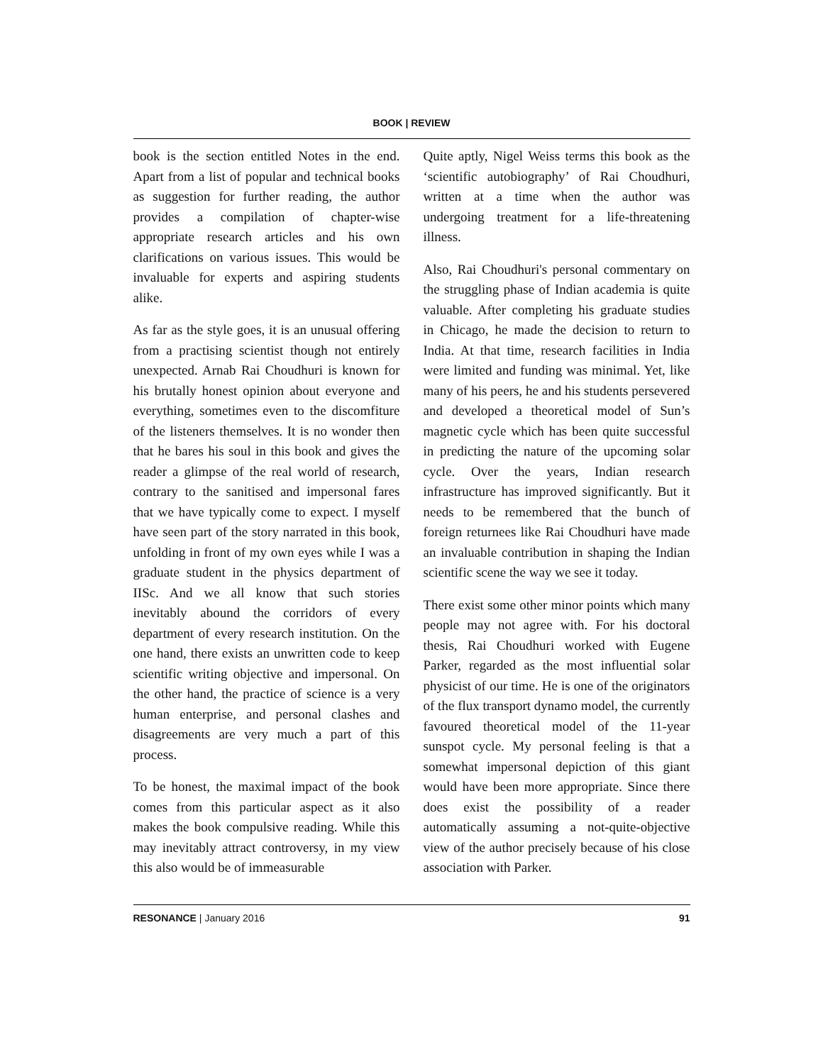BOOK | REVIEW
book is the section entitled Notes in the end. Apart from a list of popular and technical books as suggestion for further reading, the author provides a compilation of chapter-wise appropriate research articles and his own clarifications on various issues. This would be invaluable for experts and aspiring students alike.
As far as the style goes, it is an unusual offering from a practising scientist though not entirely unexpected. Arnab Rai Choudhuri is known for his brutally honest opinion about everyone and everything, sometimes even to the discomfiture of the listeners themselves. It is no wonder then that he bares his soul in this book and gives the reader a glimpse of the real world of research, contrary to the sanitised and impersonal fares that we have typically come to expect. I myself have seen part of the story narrated in this book, unfolding in front of my own eyes while I was a graduate student in the physics department of IISc. And we all know that such stories inevitably abound the corridors of every department of every research institution. On the one hand, there exists an unwritten code to keep scientific writing objective and impersonal. On the other hand, the practice of science is a very human enterprise, and personal clashes and disagreements are very much a part of this process.
To be honest, the maximal impact of the book comes from this particular aspect as it also makes the book compulsive reading. While this may inevitably attract controversy, in my view this also would be of immeasurable
Quite aptly, Nigel Weiss terms this book as the ‘scientific autobiography’ of Rai Choudhuri, written at a time when the author was undergoing treatment for a life-threatening illness.
Also, Rai Choudhuri's personal commentary on the struggling phase of Indian academia is quite valuable. After completing his graduate studies in Chicago, he made the decision to return to India. At that time, research facilities in India were limited and funding was minimal. Yet, like many of his peers, he and his students persevered and developed a theoretical model of Sun’s magnetic cycle which has been quite successful in predicting the nature of the upcoming solar cycle. Over the years, Indian research infrastructure has improved significantly. But it needs to be remembered that the bunch of foreign returnees like Rai Choudhuri have made an invaluable contribution in shaping the Indian scientific scene the way we see it today.
There exist some other minor points which many people may not agree with. For his doctoral thesis, Rai Choudhuri worked with Eugene Parker, regarded as the most influential solar physicist of our time. He is one of the originators of the flux transport dynamo model, the currently favoured theoretical model of the 11-year sunspot cycle. My personal feeling is that a somewhat impersonal depiction of this giant would have been more appropriate. Since there does exist the possibility of a reader automatically assuming a not-quite-objective view of the author precisely because of his close association with Parker.
RESONANCE | January 2016 91